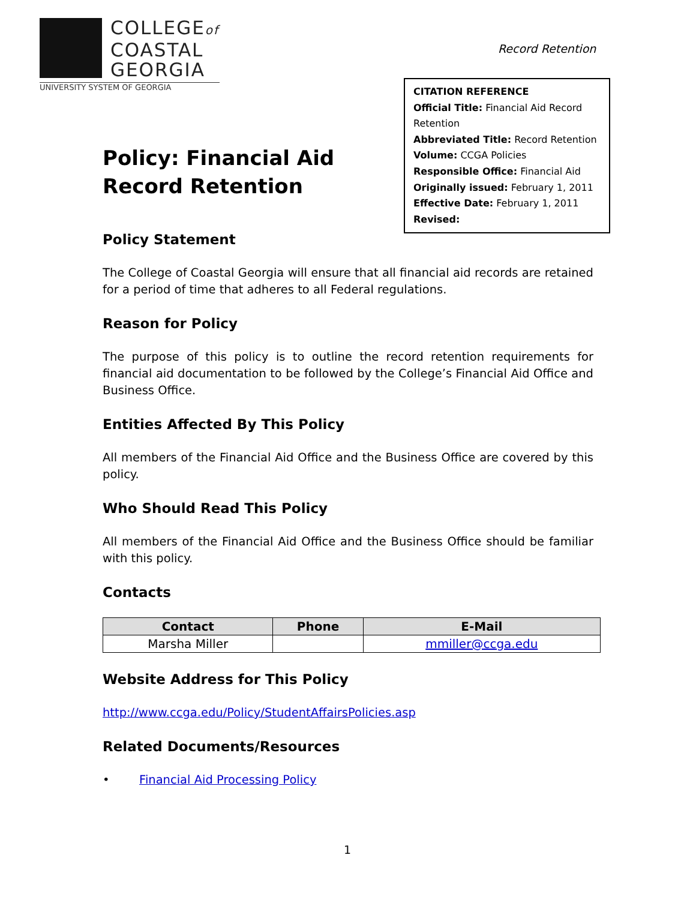COLLEGEof
COASTAL
GEORGIA
UNIVERSITY SYSTEM OF GEORGIA
Record Retention
CITATION REFERENCE
Official Title: Financial Aid Record Retention
Abbreviated Title: Record Retention
Volume: CCGA Policies
Responsible Office: Financial Aid
Originally issued: February 1, 2011
Effective Date: February 1, 2011
Revised:
Policy: Financial Aid
Record Retention
Policy Statement
The College of Coastal Georgia will ensure that all financial aid records are retained for a period of time that adheres to all Federal regulations.
Reason for Policy
The purpose of this policy is to outline the record retention requirements for financial aid documentation to be followed by the College’s Financial Aid Office and Business Office.
Entities Affected By This Policy
All members of the Financial Aid Office and the Business Office are covered by this policy.
Who Should Read This Policy
All members of the Financial Aid Office and the Business Office should be familiar with this policy.
Contacts
| Contact | Phone | E-Mail |
| --- | --- | --- |
| Marsha Miller | | mmiller@ccga.edu |
Website Address for This Policy
http://www.ccga.edu/Policy/StudentAffairsPolicies.asp
Related Documents/Resources
• Financial Aid Processing Policy
1